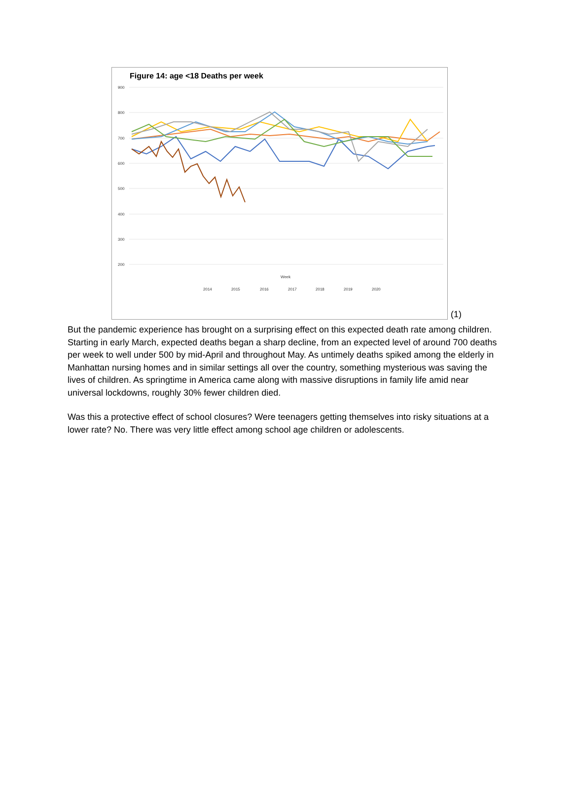Figure 14: age <18 Deaths per week
900
800
700
600
500
400
300
200
Week
2014
2015
2016
2017
2018
2019
2020
(1)
But the pandemic experience has brought on a surprising effect on this expected death rate among children. Starting in early March, expected deaths began a sharp decline, from an expected level of around 700 deaths per week to well under 500 by mid-April and throughout May. As untimely deaths spiked among the elderly in Manhattan nursing homes and in similar settings all over the country, something mysterious was saving the lives of children. As springtime in America came along with massive disruptions in family life amid near universal lockdowns, roughly 30% fewer children died.
Was this a protective effect of school closures? Were teenagers getting themselves into risky situations at a lower rate? No. There was very little effect among school age children or adolescents.